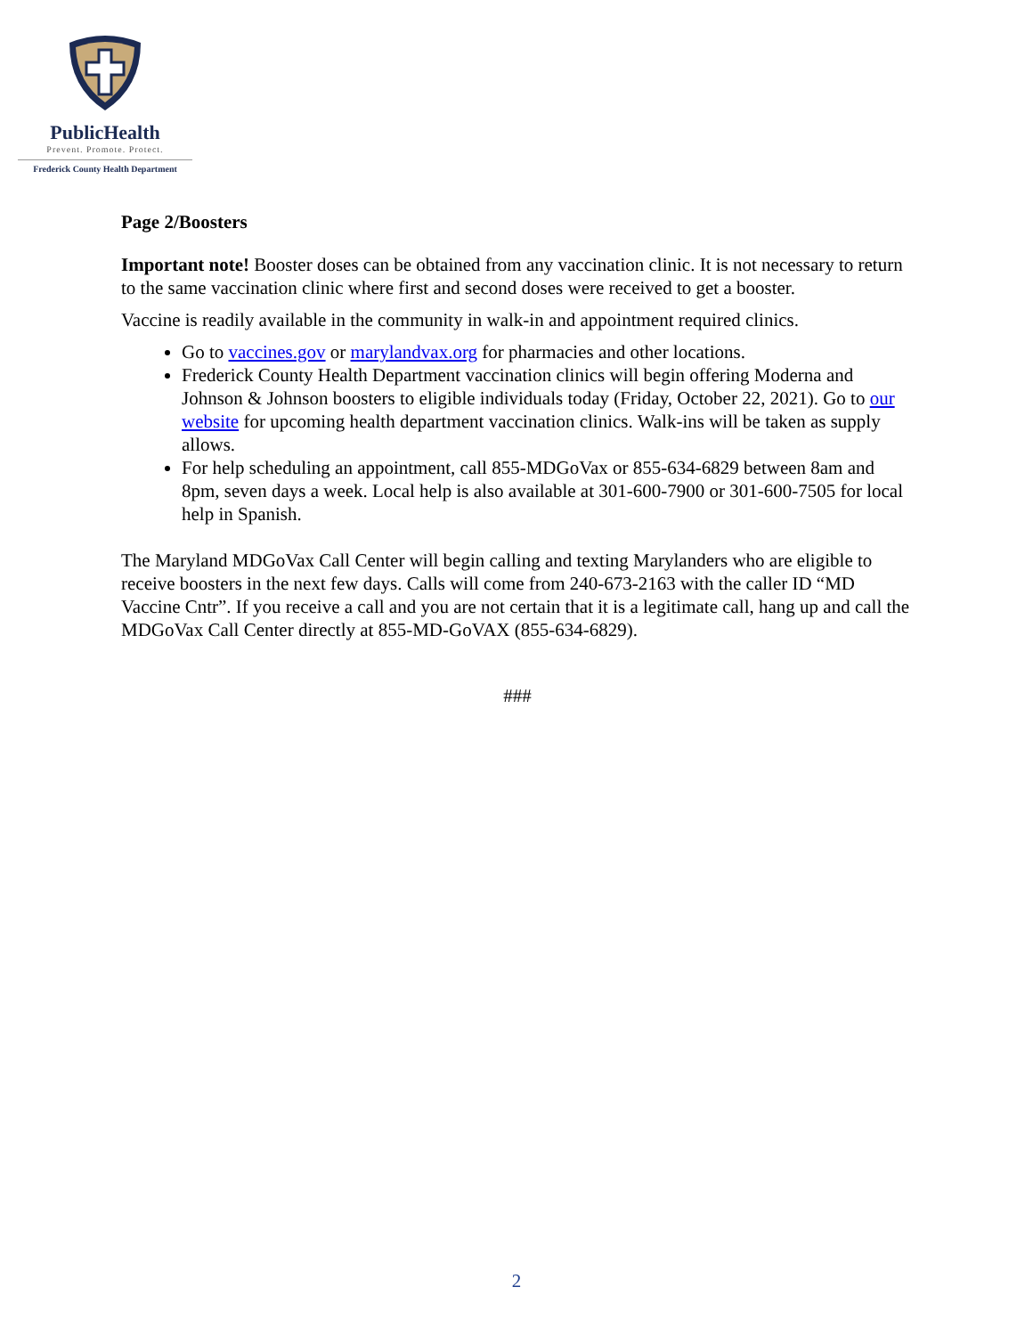PublicHealth
Prevent. Promote. Protect.
Frederick County Health Department
Page 2/Boosters
Important note! Booster doses can be obtained from any vaccination clinic. It is not necessary to return to the same vaccination clinic where first and second doses were received to get a booster.
Vaccine is readily available in the community in walk-in and appointment required clinics.
Go to vaccines.gov or marylandvax.org for pharmacies and other locations.
Frederick County Health Department vaccination clinics will begin offering Moderna and Johnson & Johnson boosters to eligible individuals today (Friday, October 22, 2021). Go to our website for upcoming health department vaccination clinics. Walk-ins will be taken as supply allows.
For help scheduling an appointment, call 855-MDGoVax or 855-634-6829 between 8am and 8pm, seven days a week. Local help is also available at 301-600-7900 or 301-600-7505 for local help in Spanish.
The Maryland MDGoVax Call Center will begin calling and texting Marylanders who are eligible to receive boosters in the next few days. Calls will come from 240-673-2163 with the caller ID “MD Vaccine Cntr”. If you receive a call and you are not certain that it is a legitimate call, hang up and call the MDGoVax Call Center directly at 855-MD-GoVAX (855-634-6829).
###
2